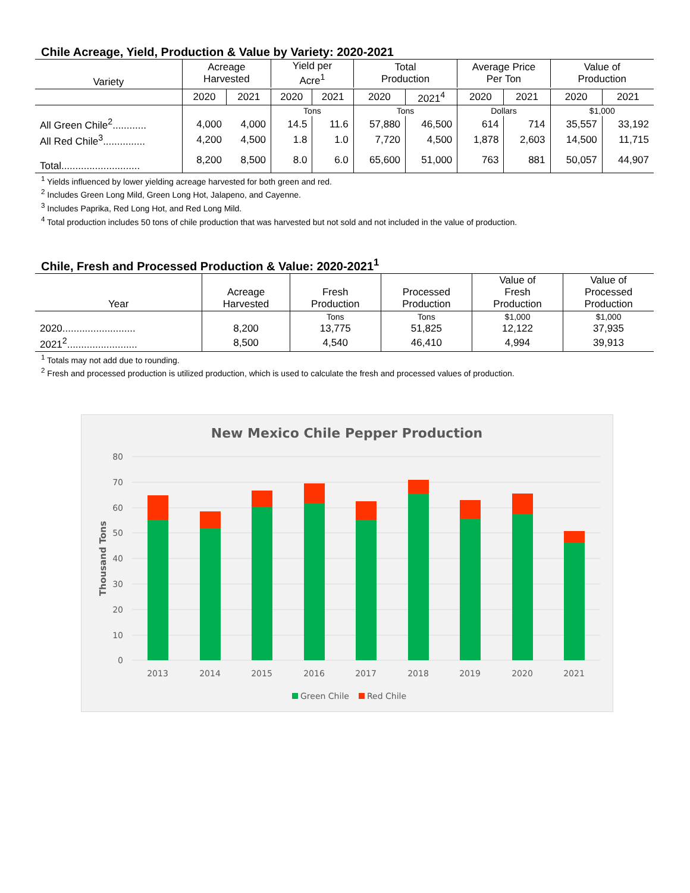Chile Acreage, Yield, Production & Value by Variety: 2020-2021
| Variety | Acreage Harvested | | Yield per Acre<sup>1</sup> | | Total Production | | Average Price Per Ton | | Value of Production | |
| --- | --- | --- | --- | --- | --- | --- | --- | --- | --- | --- |
| | 2020 | 2021 | 2020 | 2021 | 2020 | 2021<sup>4</sup> | 2020 | 2021 | 2020 | 2021 |
| | | | Tons | | Tons | | Dollars | | $1,000 | |
| All Green Chile<sup>2</sup>............ | 4,000 | 4,000 | 14.5 | 11.6 | 57,880 | 46,500 | 614 | 714 | 35,557 | 33,192 |
| All Red Chile<sup>3</sup>............... | 4,200 | 4,500 | 1.8 | 1.0 | 7,720 | 4,500 | 1,878 | 2,603 | 14,500 | 11,715 |
| Total............................ | 8,200 | 8,500 | 8.0 | 6.0 | 65,600 | 51,000 | 763 | 881 | 50,057 | 44,907 |
<sup>1</sup> Yields influenced by lower yielding acreage harvested for both green and red.
<sup>2</sup> Includes Green Long Mild, Green Long Hot, Jalapeno, and Cayenne.
<sup>3</sup> Includes Paprika, Red Long Hot, and Red Long Mild.
<sup>4</sup> Total production includes 50 tons of chile production that was harvested but not sold and not included in the value of production.
Chile, Fresh and Processed Production & Value: 2020-2021<sup>1</sup>
| Year | Acreage Harvested | Fresh Production | Processed Production | Value of Fresh Production | Value of Processed Production |
| --- | --- | --- | --- | --- | --- |
| | | Tons | Tons | $1,000 | $1,000 |
| 2020.......................... | 8,200 | 13,775 | 51,825 | 12,122 | 37,935 |
| 2021<sup>2</sup>......................... | 8,500 | 4,540 | 46,410 | 4,994 | 39,913 |
<sup>1</sup> Totals may not add due to rounding.
<sup>2</sup> Fresh and processed production is utilized production, which is used to calculate the fresh and processed values of production.
New Mexico Chile Pepper Production
80
70
60
50
40
30
20
10
0
Thousand Tons
2013
2014
2015
2016
2017
2018
2019
2020
2021
Green Chile
Red Chile